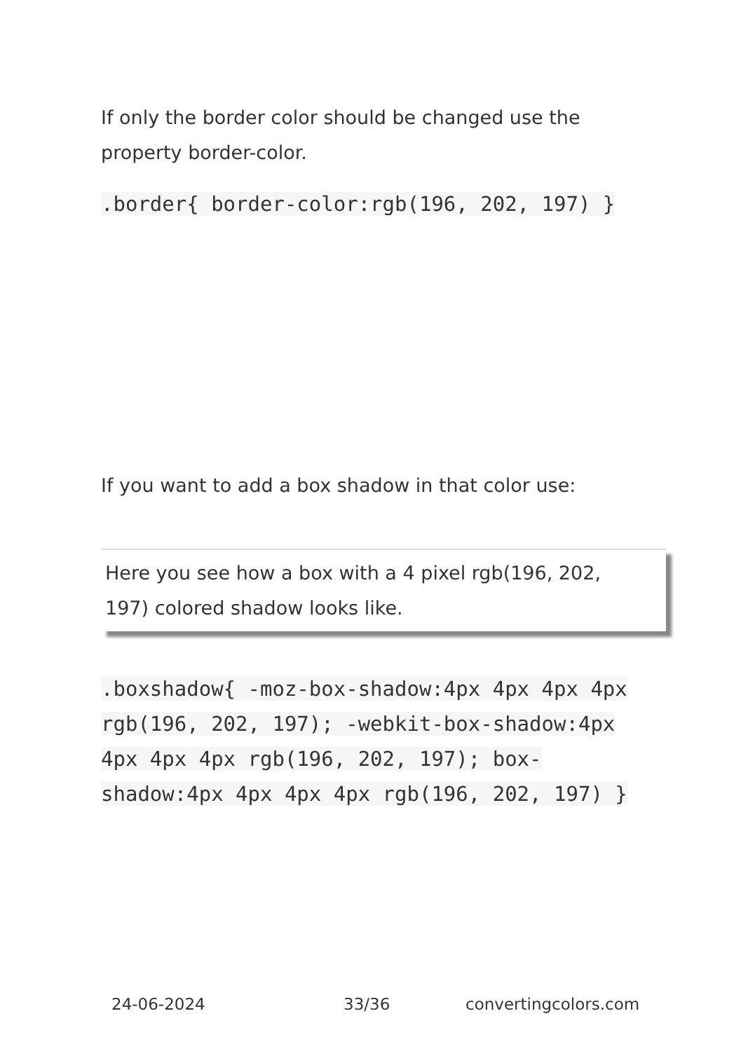If only the border color should be changed use the property border-color.
.border{ border-color:rgb(196, 202, 197) }
If you want to add a box shadow in that color use:
Here you see how a box with a 4 pixel rgb(196, 202, 197) colored shadow looks like.
.boxshadow{ -moz-box-shadow:4px 4px 4px 4px rgb(196, 202, 197); -webkit-box-shadow:4px 4px 4px 4px rgb(196, 202, 197); box-shadow:4px 4px 4px 4px rgb(196, 202, 197) }
24-06-2024 33/36 convertingcolors.com